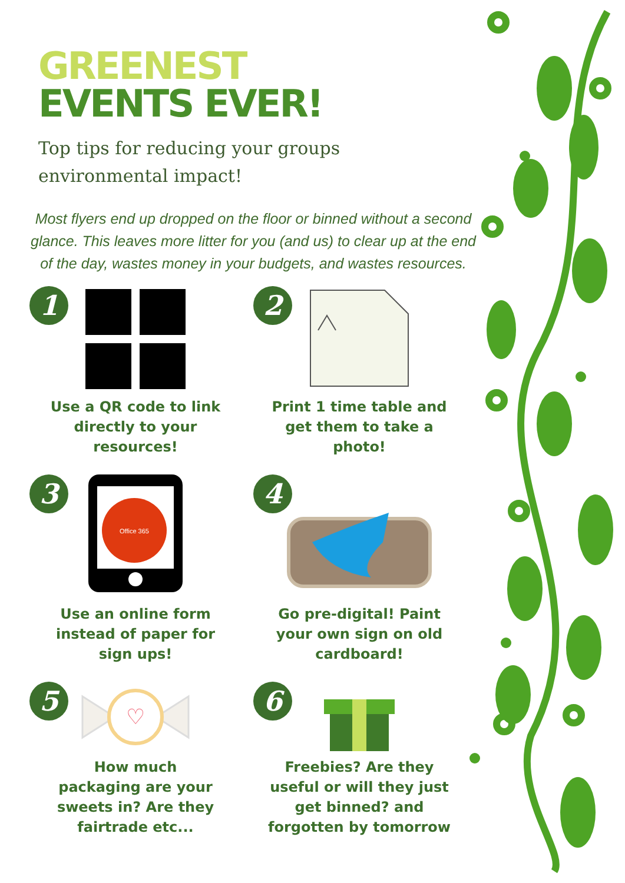GREENEST
EVENTS EVER!
Top tips for reducing your groups
environmental impact!
Most flyers end up dropped on the floor or binned without a second glance. This leaves more litter for you (and us) to clear up at the end of the day, wastes money in your budgets, and wastes resources.
1
Use a QR code to link
directly to your
resources!
2
Print 1 time table and
get them to take a
photo!
3
Office 365
Use an online form
instead of paper for
sign ups!
4
Go pre-digital! Paint
your own sign on old
cardboard!
5
♡
How much
packaging are your
sweets in? Are they
fairtrade etc...
6
Freebies? Are they
useful or will they just
get binned? and
forgotten by tomorrow